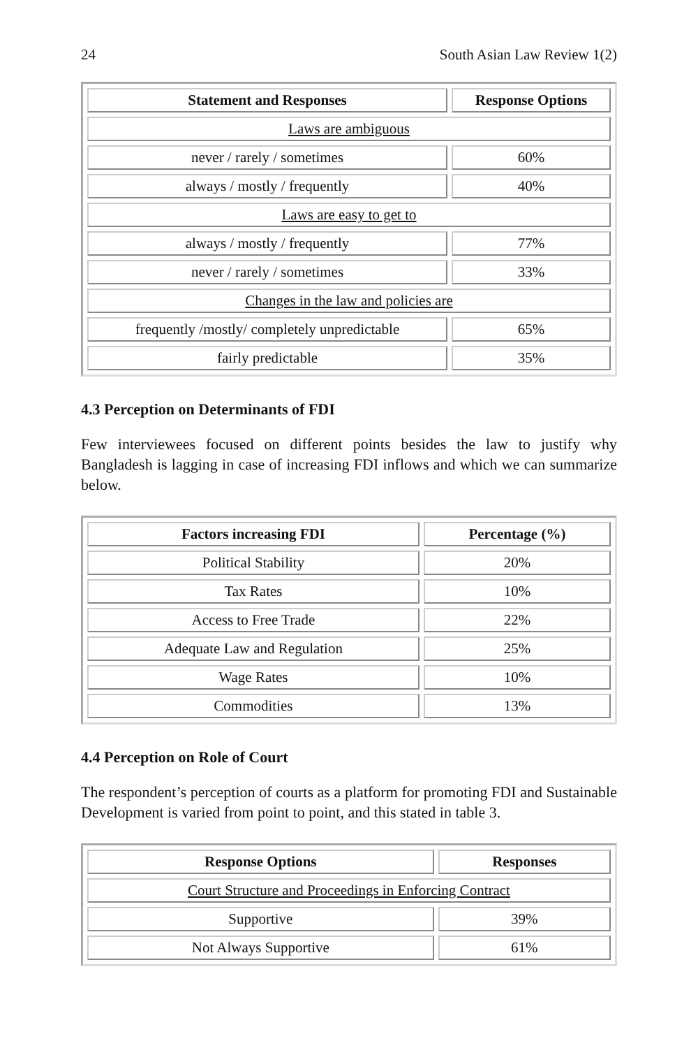24 South Asian Law Review 1(2)
| Statement and Responses | Response Options |
| --- | --- |
| Laws are ambiguous | |
| never / rarely / sometimes | 60% |
| always / mostly / frequently | 40% |
| Laws are easy to get to | |
| always / mostly / frequently | 77% |
| never / rarely / sometimes | 33% |
| Changes in the law and policies are | |
| frequently /mostly/ completely unpredictable | 65% |
| fairly predictable | 35% |
4.3 Perception on Determinants of FDI
Few interviewees focused on different points besides the law to justify why Bangladesh is lagging in case of increasing FDI inflows and which we can summarize below.
| Factors increasing FDI | Percentage (%) |
| --- | --- |
| Political Stability | 20% |
| Tax Rates | 10% |
| Access to Free Trade | 22% |
| Adequate Law and Regulation | 25% |
| Wage Rates | 10% |
| Commodities | 13% |
4.4 Perception on Role of Court
The respondent’s perception of courts as a platform for promoting FDI and Sustainable Development is varied from point to point, and this stated in table 3.
| Response Options | Responses |
| --- | --- |
| Court Structure and Proceedings in Enforcing Contract | |
| Supportive | 39% |
| Not Always Supportive | 61% |